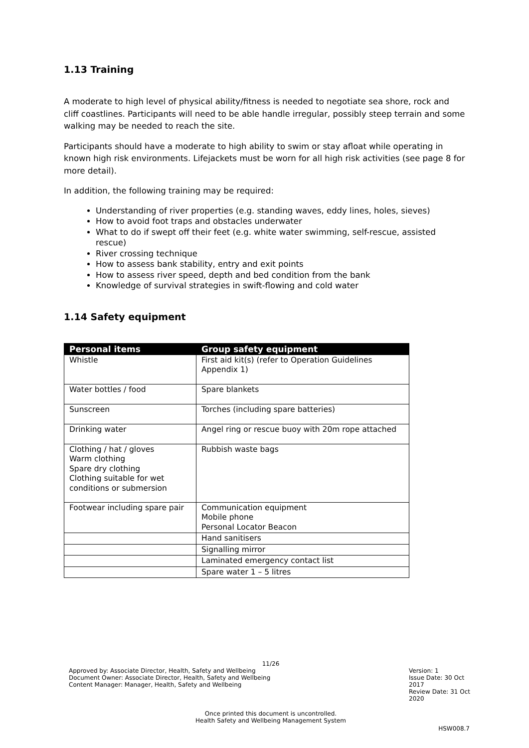1.13 Training
A moderate to high level of physical ability/fitness is needed to negotiate sea shore, rock and cliff coastlines. Participants will need to be able handle irregular, possibly steep terrain and some walking may be needed to reach the site.
Participants should have a moderate to high ability to swim or stay afloat while operating in known high risk environments. Lifejackets must be worn for all high risk activities (see page 8 for more detail).
In addition, the following training may be required:
Understanding of river properties (e.g. standing waves, eddy lines, holes, sieves)
How to avoid foot traps and obstacles underwater
What to do if swept off their feet (e.g. white water swimming, self-rescue, assisted rescue)
River crossing technique
How to assess bank stability, entry and exit points
How to assess river speed, depth and bed condition from the bank
Knowledge of survival strategies in swift-flowing and cold water
1.14 Safety equipment
| Personal items | Group safety equipment |
| --- | --- |
| Whistle | First aid kit(s) (refer to Operation Guidelines Appendix 1) |
| Water bottles / food | Spare blankets |
| Sunscreen | Torches (including spare batteries) |
| Drinking water | Angel ring or rescue buoy with 20m rope attached |
| Clothing / hat / gloves Warm clothing Spare dry clothing Clothing suitable for wet conditions or submersion | Rubbish waste bags |
| Footwear including spare pair | Communication equipment Mobile phone Personal Locator Beacon |
| | Hand sanitisers |
| | Signalling mirror |
| | Laminated emergency contact list |
| | Spare water 1 – 5 litres |
11/26
Approved by: Associate Director, Health, Safety and Wellbeing
Document Owner: Associate Director, Health, Safety and Wellbeing
Content Manager: Manager, Health, Safety and Wellbeing
Version: 1
Issue Date: 30 Oct 2017
Review Date: 31 Oct 2020
Once printed this document is uncontrolled.
Health Safety and Wellbeing Management System
HSW008.7